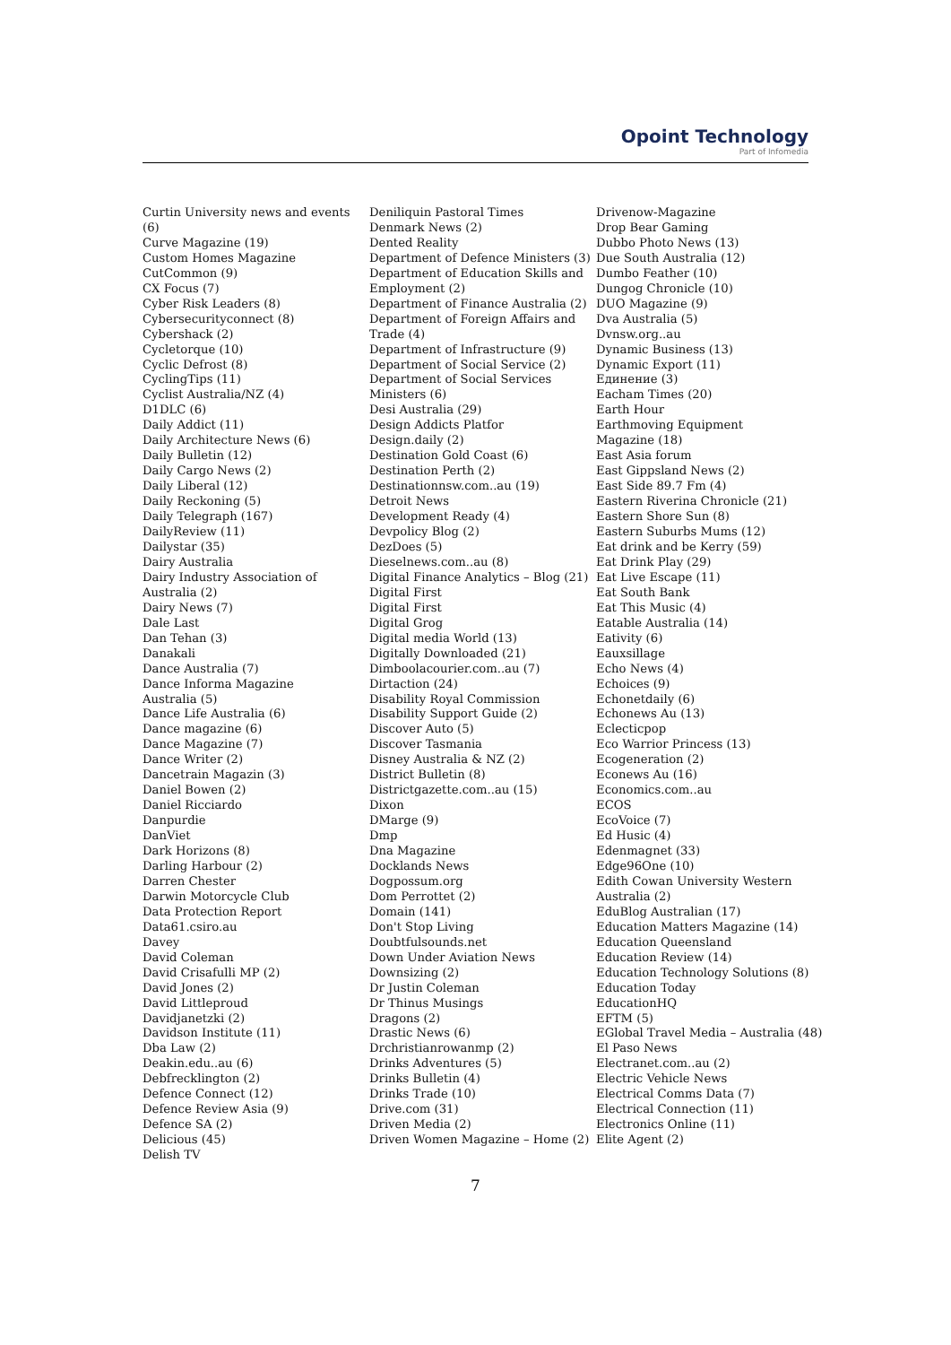Opoint Technology
Part of Infomedia
Curtin University news and events (6)
Curve Magazine (19)
Custom Homes Magazine
CutCommon (9)
CX Focus (7)
Cyber Risk Leaders (8)
Cybersecurityconnect (8)
Cybershack (2)
Cycletorque (10)
Cyclic Defrost (8)
CyclingTips (11)
Cyclist Australia/NZ (4)
D1DLC (6)
Daily Addict (11)
Daily Architecture News (6)
Daily Bulletin (12)
Daily Cargo News (2)
Daily Liberal (12)
Daily Reckoning (5)
Daily Telegraph (167)
DailyReview (11)
Dailystar (35)
Dairy Australia
Dairy Industry Association of
Australia (2)
Dairy News (7)
Dale Last
Dan Tehan (3)
Danakali
Dance Australia (7)
Dance Informa Magazine
Australia (5)
Dance Life Australia (6)
Dance magazine (6)
Dance Magazine (7)
Dance Writer (2)
Dancetrain Magazin (3)
Daniel Bowen (2)
Daniel Ricciardo
Danpurdie
DanViet
Dark Horizons (8)
Darling Harbour (2)
Darren Chester
Darwin Motorcycle Club
Data Protection Report
Data61.csiro.au
Davey
David Coleman
David Crisafulli MP (2)
David Jones (2)
David Littleproud
Davidjanetzki (2)
Davidson Institute (11)
Dba Law (2)
Deakin.edu..au (6)
Debfrecklington (2)
Defence Connect (12)
Defence Review Asia (9)
Defence SA (2)
Delicious (45)
Delish TV
Deniliquin Pastoral Times
Denmark News (2)
Dented Reality
Department of Defence Ministers (3)
Department of Education Skills and
Employment (2)
Department of Finance Australia (2)
Department of Foreign Affairs and
Trade (4)
Department of Infrastructure (9)
Department of Social Service (2)
Department of Social Services
Ministers (6)
Desi Australia (29)
Design Addicts Platfor
Design.daily (2)
Destination Gold Coast (6)
Destination Perth (2)
Destinationnsw.com..au (19)
Detroit News
Development Ready (4)
Devpolicy Blog (2)
DezDoes (5)
Dieselnews.com..au (8)
Digital Finance Analytics – Blog (21)
Digital First
Digital First
Digital Grog
Digital media World (13)
Digitally Downloaded (21)
Dimboolacourier.com..au (7)
Dirtaction (24)
Disability Royal Commission
Disability Support Guide (2)
Discover Auto (5)
Discover Tasmania
Disney Australia & NZ (2)
District Bulletin (8)
Districtgazette.com..au (15)
Dixon
DMarge (9)
Dmp
Dna Magazine
Docklands News
Dogpossum.org
Dom Perrottet (2)
Domain (141)
Don't Stop Living
Doubtfulsounds.net
Down Under Aviation News
Downsizing (2)
Dr Justin Coleman
Dr Thinus Musings
Dragons (2)
Drastic News (6)
Drchristianrowanmp (2)
Drinks Adventures (5)
Drinks Bulletin (4)
Drinks Trade (10)
Drive.com (31)
Driven Media (2)
Driven Women Magazine – Home (2)
Drivenow-Magazine
Drop Bear Gaming
Dubbo Photo News (13)
Due South Australia (12)
Dumbo Feather (10)
Dungog Chronicle (10)
DUO Magazine (9)
Dva Australia (5)
Dvnsw.org..au
Dynamic Business (13)
Dynamic Export (11)
Единение (3)
Eacham Times (20)
Earth Hour
Earthmoving Equipment
Magazine (18)
East Asia forum
East Gippsland News (2)
East Side 89.7 Fm (4)
Eastern Riverina Chronicle (21)
Eastern Shore Sun (8)
Eastern Suburbs Mums (12)
Eat drink and be Kerry (59)
Eat Drink Play (29)
Eat Live Escape (11)
Eat South Bank
Eat This Music (4)
Eatable Australia (14)
Eativity (6)
Eauxsillage
Echo News (4)
Echoices (9)
Echonetdaily (6)
Echonews Au (13)
Eclecticpop
Eco Warrior Princess (13)
Ecogeneration (2)
Econews Au (16)
Economics.com..au
ECOS
EcoVoice (7)
Ed Husic (4)
Edenmagnet (33)
Edge96One (10)
Edith Cowan University Western
Australia (2)
EduBlog Australian (17)
Education Matters Magazine (14)
Education Queensland
Education Review (14)
Education Technology Solutions (8)
Education Today
EducationHQ
EFTM (5)
EGlobal Travel Media – Australia (48)
El Paso News
Electranet.com..au (2)
Electric Vehicle News
Electrical Comms Data (7)
Electrical Connection (11)
Electronics Online (11)
Elite Agent (2)
7